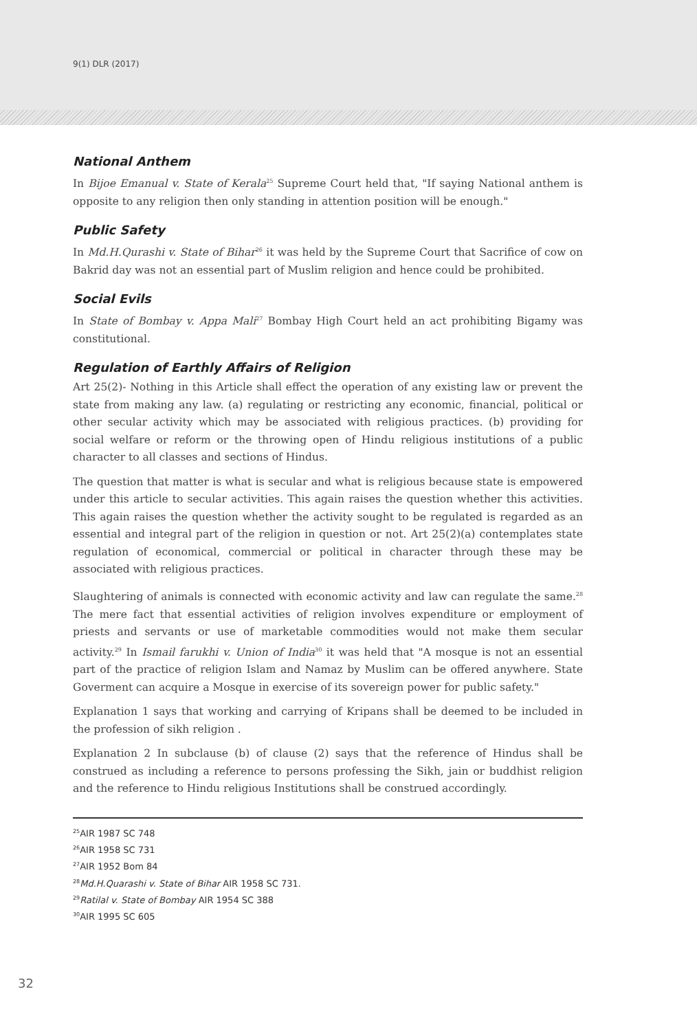9(1) DLR (2017)
National Anthem
In Bijoe Emanual v. State of Kerala<sup>25</sup> Supreme Court held that, "If saying National anthem is opposite to any religion then only standing in attention position will be enough."
Public Safety
In Md.H.Qurashi v. State of Bihar<sup>26</sup> it was held by the Supreme Court that Sacrifice of cow on Bakrid day was not an essential part of Muslim religion and hence could be prohibited.
Social Evils
In State of Bombay v. Appa Mali<sup>27</sup> Bombay High Court held an act prohibiting Bigamy was constitutional.
Regulation of Earthly Affairs of Religion
Art 25(2)- Nothing in this Article shall effect the operation of any existing law or prevent the state from making any law. (a) regulating or restricting any economic, financial, political or other secular activity which may be associated with religious practices. (b) providing for social welfare or reform or the throwing open of Hindu religious institutions of a public character to all classes and sections of Hindus.
The question that matter is what is secular and what is religious because state is empowered under this article to secular activities. This again raises the question whether this activities. This again raises the question whether the activity sought to be regulated is regarded as an essential and integral part of the religion in question or not. Art 25(2)(a) contemplates state regulation of economical, commercial or political in character through these may be associated with religious practices.
Slaughtering of animals is connected with economic activity and law can regulate the same.<sup>28</sup> The mere fact that essential activities of religion involves expenditure or employment of priests and servants or use of marketable commodities would not make them secular activity.<sup>29</sup> In Ismail farukhi v. Union of India<sup>30</sup> it was held that "A mosque is not an essential part of the practice of religion Islam and Namaz by Muslim can be offered anywhere. State Goverment can acquire a Mosque in exercise of its sovereign power for public safety."
Explanation 1 says that working and carrying of Kripans shall be deemed to be included in the profession of sikh religion .
Explanation 2 In subclause (b) of clause (2) says that the reference of Hindus shall be construed as including a reference to persons professing the Sikh, jain or buddhist religion and the reference to Hindu religious Institutions shall be construed accordingly.
<sup>25</sup> AIR 1987 SC 748
<sup>26</sup> AIR 1958 SC 731
<sup>27</sup> AIR 1952 Bom 84
<sup>28</sup> Md.H.Quarashi v. State of Bihar AIR 1958 SC 731.
<sup>29</sup> Ratilal v. State of Bombay AIR 1954 SC 388
<sup>30</sup> AIR 1995 SC 605
32